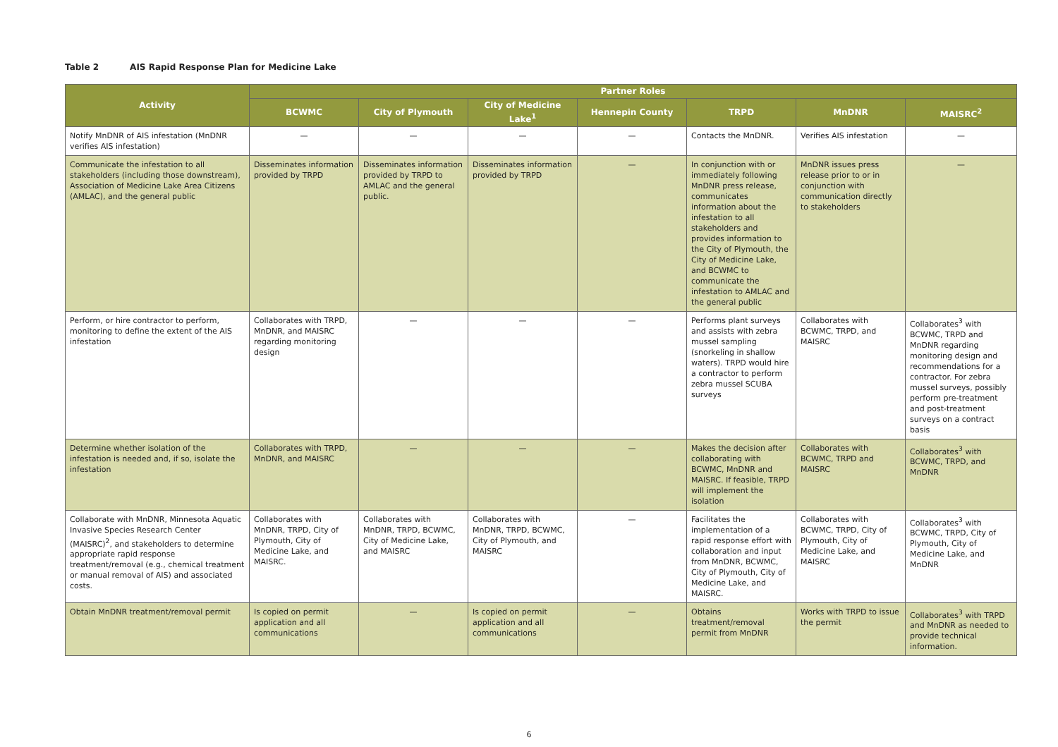Table 2 AIS Rapid Response Plan for Medicine Lake
| Activity | Partner Roles | | | | | | |
| --- | --- | --- | --- | --- | --- | --- | --- |
| | BCWMC | City of Plymouth | City of Medicine Lake<sup>1</sup> | Hennepin County | TRPD | MnDNR | MAISRC<sup>2</sup> |
| Notify MnDNR of AIS infestation (MnDNR verifies AIS infestation) | — | — | — | — | Contacts the MnDNR. | Verifies AIS infestation | — |
| Communicate the infestation to all stakeholders (including those downstream), Association of Medicine Lake Area Citizens (AMLAC), and the general public | Disseminates information provided by TRPD | Disseminates information provided by TRPD to AMLAC and the general public. | Disseminates information provided by TRPD | — | In conjunction with or immediately following MnDNR press release, communicates information about the infestation to all stakeholders and provides information to the City of Plymouth, the City of Medicine Lake, and BCWMC to communicate the infestation to AMLAC and the general public | MnDNR issues press release prior to or in conjunction with communication directly to stakeholders | — |
| Perform, or hire contractor to perform, monitoring to define the extent of the AIS infestation | Collaborates with TRPD, MnDNR, and MAISRC regarding monitoring design | — | — | — | Performs plant surveys and assists with zebra mussel sampling (snorkeling in shallow waters). TRPD would hire a contractor to perform zebra mussel SCUBA surveys | Collaborates with BCWMC, TRPD, and MAISRC | Collaborates<sup>3</sup> with BCWMC, TRPD and MnDNR regarding monitoring design and recommendations for a contractor. For zebra mussel surveys, possibly perform pre-treatment and post-treatment surveys on a contract basis |
| Determine whether isolation of the infestation is needed and, if so, isolate the infestation | Collaborates with TRPD, MnDNR, and MAISRC | — | — | — | Makes the decision after collaborating with BCWMC, MnDNR and MAISRC. If feasible, TRPD will implement the isolation | Collaborates with BCWMC, TRPD and MAISRC | Collaborates<sup>3</sup> with BCWMC, TRPD, and MnDNR |
| Collaborate with MnDNR, Minnesota Aquatic Invasive Species Research Center (MAISRC)<sup>2</sup>, and stakeholders to determine appropriate rapid response treatment/removal (e.g., chemical treatment or manual removal of AIS) and associated costs. | Collaborates with MnDNR, TRPD, City of Plymouth, City of Medicine Lake, and MAISRC. | Collaborates with MnDNR, TRPD, BCWMC, City of Medicine Lake, and MAISRC | Collaborates with MnDNR, TRPD, BCWMC, City of Plymouth, and MAISRC | — | Facilitates the implementation of a rapid response effort with collaboration and input from MnDNR, BCWMC, City of Plymouth, City of Medicine Lake, and MAISRC. | Collaborates with BCWMC, TRPD, City of Plymouth, City of Medicine Lake, and MAISRC | Collaborates<sup>3</sup> with BCWMC, TRPD, City of Plymouth, City of Medicine Lake, and MnDNR |
| Obtain MnDNR treatment/removal permit | Is copied on permit application and all communications | — | Is copied on permit application and all communications | — | Obtains treatment/removal permit from MnDNR | Works with TRPD to issue the permit | Collaborates<sup>3</sup> with TRPD and MnDNR as needed to provide technical information. |
6